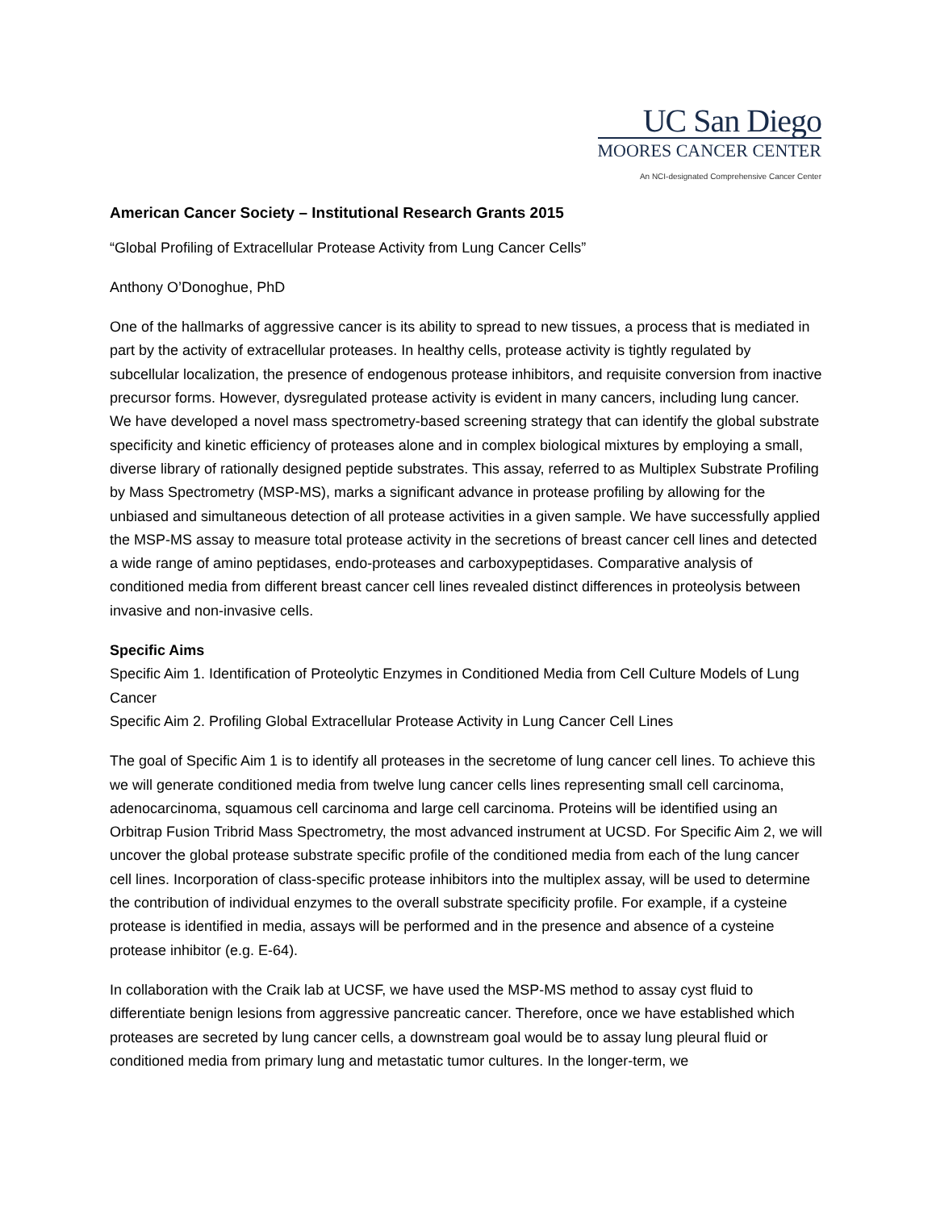UC San Diego
MOORES CANCER CENTER
An NCI-designated Comprehensive Cancer Center
American Cancer Society – Institutional Research Grants 2015
“Global Profiling of Extracellular Protease Activity from Lung Cancer Cells”
Anthony O’Donoghue, PhD
One of the hallmarks of aggressive cancer is its ability to spread to new tissues, a process that is mediated in part by the activity of extracellular proteases. In healthy cells, protease activity is tightly regulated by subcellular localization, the presence of endogenous protease inhibitors, and requisite conversion from inactive precursor forms. However, dysregulated protease activity is evident in many cancers, including lung cancer. We have developed a novel mass spectrometry-based screening strategy that can identify the global substrate specificity and kinetic efficiency of proteases alone and in complex biological mixtures by employing a small, diverse library of rationally designed peptide substrates. This assay, referred to as Multiplex Substrate Profiling by Mass Spectrometry (MSP-MS), marks a significant advance in protease profiling by allowing for the unbiased and simultaneous detection of all protease activities in a given sample. We have successfully applied the MSP-MS assay to measure total protease activity in the secretions of breast cancer cell lines and detected a wide range of amino peptidases, endo-proteases and carboxypeptidases. Comparative analysis of conditioned media from different breast cancer cell lines revealed distinct differences in proteolysis between invasive and non-invasive cells.
Specific Aims
Specific Aim 1. Identification of Proteolytic Enzymes in Conditioned Media from Cell Culture Models of Lung Cancer
Specific Aim 2. Profiling Global Extracellular Protease Activity in Lung Cancer Cell Lines
The goal of Specific Aim 1 is to identify all proteases in the secretome of lung cancer cell lines. To achieve this we will generate conditioned media from twelve lung cancer cells lines representing small cell carcinoma, adenocarcinoma, squamous cell carcinoma and large cell carcinoma. Proteins will be identified using an Orbitrap Fusion Tribrid Mass Spectrometry, the most advanced instrument at UCSD. For Specific Aim 2, we will uncover the global protease substrate specific profile of the conditioned media from each of the lung cancer cell lines. Incorporation of class-specific protease inhibitors into the multiplex assay, will be used to determine the contribution of individual enzymes to the overall substrate specificity profile. For example, if a cysteine protease is identified in media, assays will be performed and in the presence and absence of a cysteine protease inhibitor (e.g. E-64).
In collaboration with the Craik lab at UCSF, we have used the MSP-MS method to assay cyst fluid to differentiate benign lesions from aggressive pancreatic cancer. Therefore, once we have established which proteases are secreted by lung cancer cells, a downstream goal would be to assay lung pleural fluid or conditioned media from primary lung and metastatic tumor cultures. In the longer-term, we